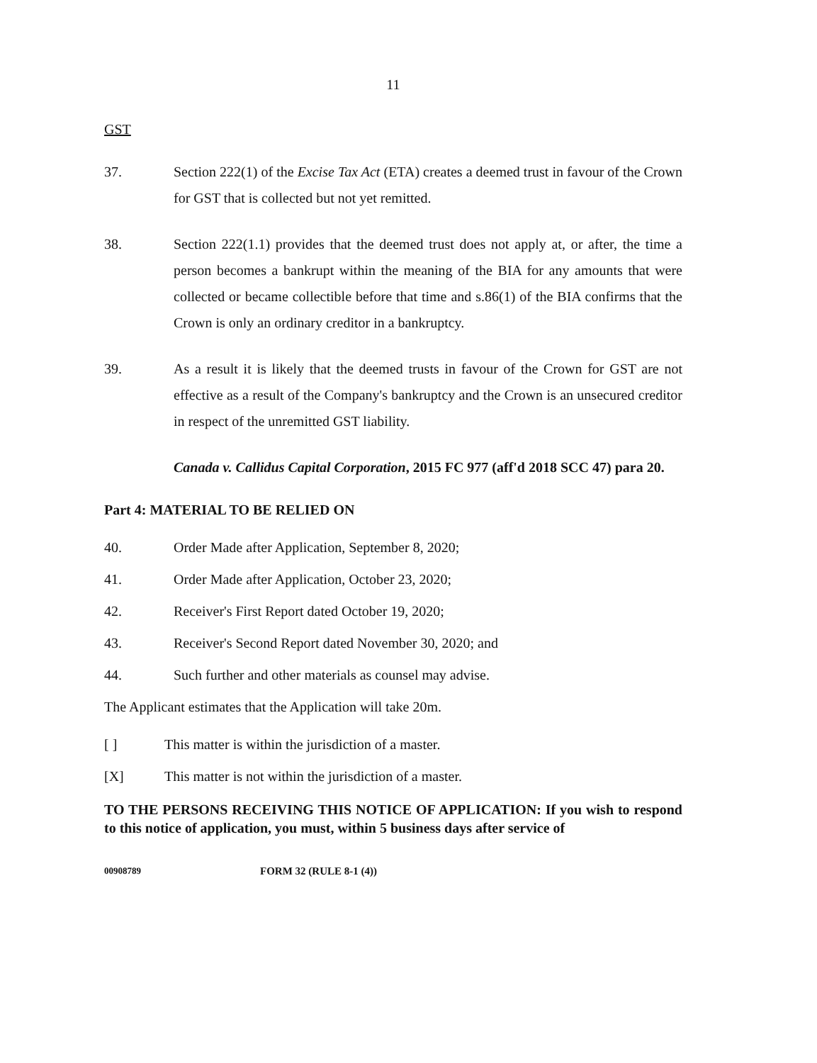11
GST
37. Section 222(1) of the Excise Tax Act (ETA) creates a deemed trust in favour of the Crown for GST that is collected but not yet remitted.
38. Section 222(1.1) provides that the deemed trust does not apply at, or after, the time a person becomes a bankrupt within the meaning of the BIA for any amounts that were collected or became collectible before that time and s.86(1) of the BIA confirms that the Crown is only an ordinary creditor in a bankruptcy.
39. As a result it is likely that the deemed trusts in favour of the Crown for GST are not effective as a result of the Company's bankruptcy and the Crown is an unsecured creditor in respect of the unremitted GST liability.
Canada v. Callidus Capital Corporation, 2015 FC 977 (aff'd 2018 SCC 47) para 20.
Part 4: MATERIAL TO BE RELIED ON
40. Order Made after Application, September 8, 2020;
41. Order Made after Application, October 23, 2020;
42. Receiver's First Report dated October 19, 2020;
43. Receiver's Second Report dated November 30, 2020; and
44. Such further and other materials as counsel may advise.
The Applicant estimates that the Application will take 20m.
[ ] This matter is within the jurisdiction of a master.
[X] This matter is not within the jurisdiction of a master.
TO THE PERSONS RECEIVING THIS NOTICE OF APPLICATION: If you wish to respond to this notice of application, you must, within 5 business days after service of
00908789 FORM 32 (RULE 8-1 (4))